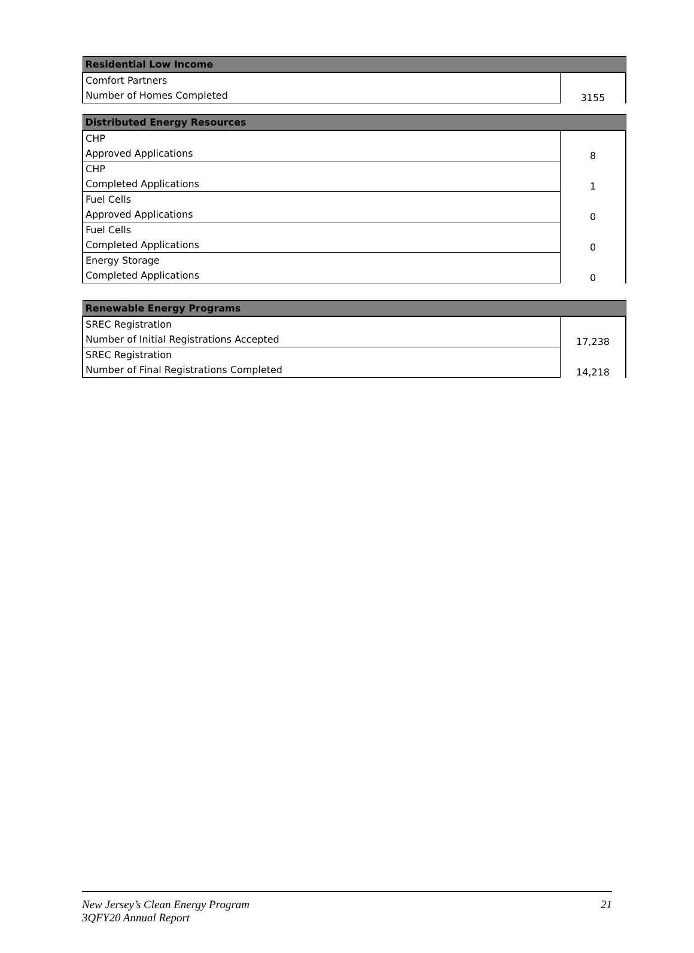| Residential Low Income | |
| --- | --- |
| Comfort Partners | 3155 |
| Number of Homes Completed | |
| Distributed Energy Resources | |
| --- | --- |
| CHP | 8 |
| Approved Applications | |
| CHP | 1 |
| Completed Applications | |
| Fuel Cells | 0 |
| Approved Applications | |
| Fuel Cells | 0 |
| Completed Applications | |
| Energy Storage | 0 |
| Completed Applications | |
| Renewable Energy Programs | |
| --- | --- |
| SREC Registration | 17,238 |
| Number of Initial Registrations Accepted | |
| SREC Registration | 14,218 |
| Number of Final Registrations Completed | |
New Jersey’s Clean Energy Program
3QFY20 Annual Report
21